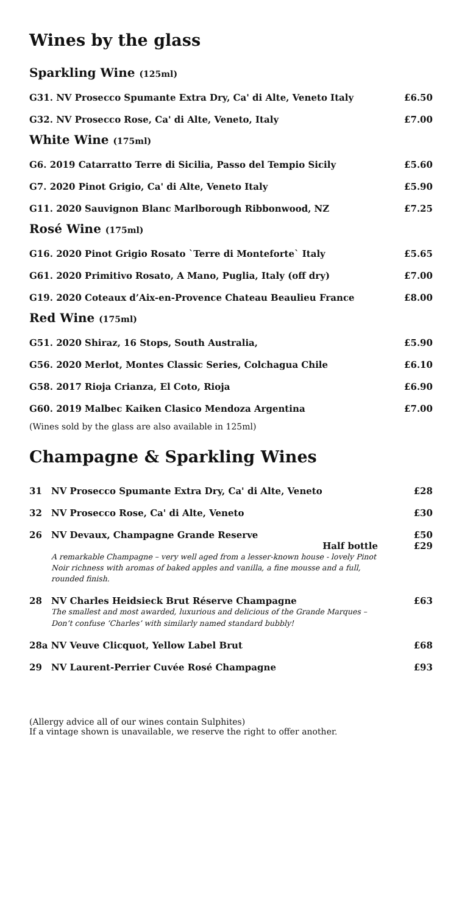Wines by the glass
Sparkling Wine (125ml)
| G31. NV Prosecco Spumante Extra Dry, Ca' di Alte, Veneto Italy | £6.50 |
| G32. NV Prosecco Rose, Ca' di Alte, Veneto, Italy | £7.00 |
White Wine (175ml)
| G6. 2019 Catarratto Terre di Sicilia, Passo del Tempio Sicily | £5.60 |
| G7. 2020 Pinot Grigio, Ca' di Alte, Veneto Italy | £5.90 |
| G11. 2020 Sauvignon Blanc Marlborough Ribbonwood, NZ | £7.25 |
Rosé Wine (175ml)
| G16. 2020 Pinot Grigio Rosato `Terre di Monteforte` Italy | £5.65 |
| G61. 2020 Primitivo Rosato, A Mano, Puglia, Italy (off dry) | £7.00 |
| G19. 2020 Coteaux d’Aix-en-Provence Chateau Beaulieu France | £8.00 |
Red Wine (175ml)
| G51. 2020 Shiraz, 16 Stops, South Australia, | £5.90 |
| G56. 2020 Merlot, Montes Classic Series, Colchagua Chile | £6.10 |
| G58. 2017 Rioja Crianza, El Coto, Rioja | £6.90 |
| G60. 2019 Malbec Kaiken Clasico Mendoza Argentina | £7.00 |
(Wines sold by the glass are also available in 125ml)
Champagne & Sparkling Wines
| 31 | NV Prosecco Spumante Extra Dry, Ca' di Alte, Veneto | £28 |
| 32 | NV Prosecco Rose, Ca' di Alte, Veneto | £30 |
| 26 | NV Devaux, Champagne Grande Reserve Half bottle A remarkable Champagne – very well aged from a lesser-known house - lovely Pinot Noir richness with aromas of baked apples and vanilla, a fine mousse and a full, rounded finish. | £50 £29 |
| 28 | NV Charles Heidsieck Brut Réserve Champagne The smallest and most awarded, luxurious and delicious of the Grande Marques – Don’t confuse ‘Charles’ with similarly named standard bubbly! | £63 |
| 28a NV Veuve Clicquot, Yellow Label Brut | | £68 |
| 29 | NV Laurent-Perrier Cuvée Rosé Champagne | £93 |
(Allergy advice all of our wines contain Sulphites)
If a vintage shown is unavailable, we reserve the right to offer another.